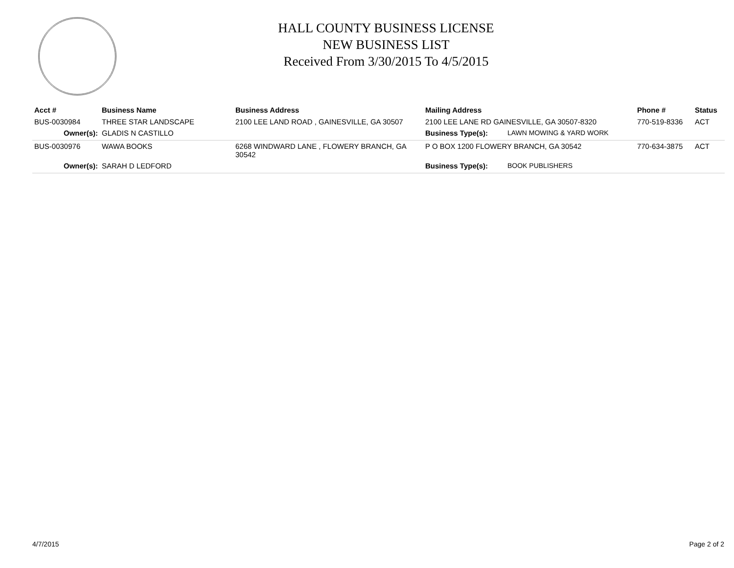HALL COUNTY BUSINESS LICENSE
NEW BUSINESS LIST
Received From 3/30/2015 To 4/5/2015
| Acct # | Business Name | Business Address | Mailing Address | | Phone # | Status |
| --- | --- | --- | --- | --- | --- | --- |
| BUS-0030984 | THREE STAR LANDSCAPE | 2100 LEE LAND ROAD , GAINESVILLE, GA 30507 | 2100 LEE LANE RD GAINESVILLE, GA 30507-8320 | | 770-519-8336 | ACT |
| Owner(s): | GLADIS N CASTILLO | | Business Type(s): | LAWN MOWING & YARD WORK | | |
| BUS-0030976 | WAWA BOOKS | 6268 WINDWARD LANE , FLOWERY BRANCH, GA 30542 | P O BOX 1200 FLOWERY BRANCH, GA 30542 | | 770-634-3875 | ACT |
| Owner(s): | SARAH D LEDFORD | | Business Type(s): | BOOK PUBLISHERS | | |
4/7/2015 Page 2 of 2